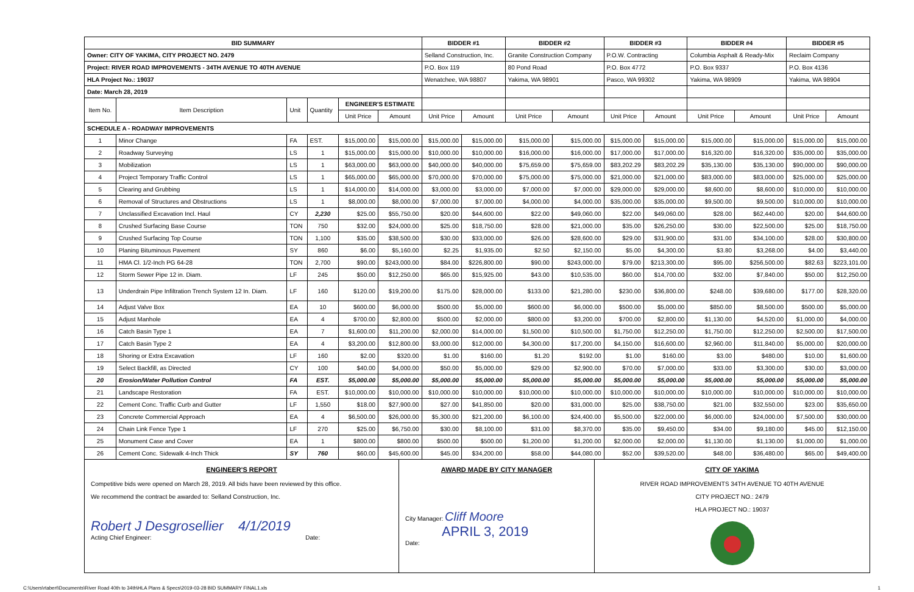| BID SUMMARY | | | | | | BIDDER #1 | | BIDDER #2 | | BIDDER #3 | | BIDDER #4 | | BIDDER #5 | |
| --- | --- | --- | --- | --- | --- | --- | --- | --- | --- | --- | --- | --- | --- | --- | --- |
| Owner: CITY OF YAKIMA, CITY PROJECT NO. 2479 | | | | | | Selland Construction, Inc. | | Granite Construction Company | | P.O.W. Contracting | | Columbia Asphalt & Ready-Mix | | Reclaim Company | |
| Project: RIVER ROAD IMPROVEMENTS - 34TH AVENUE TO 40TH AVENUE | | | | | | P.O. Box 119 | | 80 Pond Road | | P.O. Box 4772 | | P.O. Box 9337 | | P.O. Box 4136 | |
| HLA Project No.: 19037 | | | | | | Wenatchee, WA 98807 | | Yakima, WA 98901 | | Pasco, WA 99302 | | Yakima, WA 98909 | | Yakima, WA 98904 | |
| Date: March 28, 2019 | | | | | | | | | | | | | | | |
| Item No. | Item Description | Unit | Quantity | ENGINEER'S ESTIMATE | | | | | | | | | | | |
| | | | | Unit Price | Amount | Unit Price | Amount | Unit Price | Amount | Unit Price | Amount | Unit Price | Amount | Unit Price | Amount |
| SCHEDULE A - ROADWAY IMPROVEMENTS | | | | | | | | | | | | | | | |
| 1 | Minor Change | FA | EST. | $15,000.00 | $15,000.00 | $15,000.00 | $15,000.00 | $15,000.00 | $15,000.00 | $15,000.00 | $15,000.00 | $15,000.00 | $15,000.00 | $15,000.00 | $15,000.00 |
| 2 | Roadway Surveying | LS | 1 | $15,000.00 | $15,000.00 | $10,000.00 | $10,000.00 | $16,000.00 | $16,000.00 | $17,000.00 | $17,000.00 | $16,320.00 | $16,320.00 | $35,000.00 | $35,000.00 |
| 3 | Mobilization | LS | 1 | $63,000.00 | $63,000.00 | $40,000.00 | $40,000.00 | $75,659.00 | $75,659.00 | $83,202.29 | $83,202.29 | $35,130.00 | $35,130.00 | $90,000.00 | $90,000.00 |
| 4 | Project Temporary Traffic Control | LS | 1 | $65,000.00 | $65,000.00 | $70,000.00 | $70,000.00 | $75,000.00 | $75,000.00 | $21,000.00 | $21,000.00 | $83,000.00 | $83,000.00 | $25,000.00 | $25,000.00 |
| 5 | Clearing and Grubbing | LS | 1 | $14,000.00 | $14,000.00 | $3,000.00 | $3,000.00 | $7,000.00 | $7,000.00 | $29,000.00 | $29,000.00 | $8,600.00 | $8,600.00 | $10,000.00 | $10,000.00 |
| 6 | Removal of Structures and Obstructions | LS | 1 | $8,000.00 | $8,000.00 | $7,000.00 | $7,000.00 | $4,000.00 | $4,000.00 | $35,000.00 | $35,000.00 | $9,500.00 | $9,500.00 | $10,000.00 | $10,000.00 |
| 7 | Unclassified Excavation Incl. Haul | CY | 2,230 | $25.00 | $55,750.00 | $20.00 | $44,600.00 | $22.00 | $49,060.00 | $22.00 | $49,060.00 | $28.00 | $62,440.00 | $20.00 | $44,600.00 |
| 8 | Crushed Surfacing Base Course | TON | 750 | $32.00 | $24,000.00 | $25.00 | $18,750.00 | $28.00 | $21,000.00 | $35.00 | $26,250.00 | $30.00 | $22,500.00 | $25.00 | $18,750.00 |
| 9 | Crushed Surfacing Top Course | TON | 1,100 | $35.00 | $38,500.00 | $30.00 | $33,000.00 | $26.00 | $28,600.00 | $29.00 | $31,900.00 | $31.00 | $34,100.00 | $28.00 | $30,800.00 |
| 10 | Planing Bituminous Pavement | SY | 860 | $6.00 | $5,160.00 | $2.25 | $1,935.00 | $2.50 | $2,150.00 | $5.00 | $4,300.00 | $3.80 | $3,268.00 | $4.00 | $3,440.00 |
| 11 | HMA Cl. 1/2-Inch PG 64-28 | TON | 2,700 | $90.00 | $243,000.00 | $84.00 | $226,800.00 | $90.00 | $243,000.00 | $79.00 | $213,300.00 | $95.00 | $256,500.00 | $82.63 | $223,101.00 |
| 12 | Storm Sewer Pipe 12 in. Diam. | LF | 245 | $50.00 | $12,250.00 | $65.00 | $15,925.00 | $43.00 | $10,535.00 | $60.00 | $14,700.00 | $32.00 | $7,840.00 | $50.00 | $12,250.00 |
| 13 | Underdrain Pipe Infiltration Trench System 12 In. Diam. | LF | 160 | $120.00 | $19,200.00 | $175.00 | $28,000.00 | $133.00 | $21,280.00 | $230.00 | $36,800.00 | $248.00 | $39,680.00 | $177.00 | $28,320.00 |
| 14 | Adjust Valve Box | EA | 10 | $600.00 | $6,000.00 | $500.00 | $5,000.00 | $600.00 | $6,000.00 | $500.00 | $5,000.00 | $850.00 | $8,500.00 | $500.00 | $5,000.00 |
| 15 | Adjust Manhole | EA | 4 | $700.00 | $2,800.00 | $500.00 | $2,000.00 | $800.00 | $3,200.00 | $700.00 | $2,800.00 | $1,130.00 | $4,520.00 | $1,000.00 | $4,000.00 |
| 16 | Catch Basin Type 1 | EA | 7 | $1,600.00 | $11,200.00 | $2,000.00 | $14,000.00 | $1,500.00 | $10,500.00 | $1,750.00 | $12,250.00 | $1,750.00 | $12,250.00 | $2,500.00 | $17,500.00 |
| 17 | Catch Basin Type 2 | EA | 4 | $3,200.00 | $12,800.00 | $3,000.00 | $12,000.00 | $4,300.00 | $17,200.00 | $4,150.00 | $16,600.00 | $2,960.00 | $11,840.00 | $5,000.00 | $20,000.00 |
| 18 | Shoring or Extra Excavation | LF | 160 | $2.00 | $320.00 | $1.00 | $160.00 | $1.20 | $192.00 | $1.00 | $160.00 | $3.00 | $480.00 | $10.00 | $1,600.00 |
| 19 | Select Backfill, as Directed | CY | 100 | $40.00 | $4,000.00 | $50.00 | $5,000.00 | $29.00 | $2,900.00 | $70.00 | $7,000.00 | $33.00 | $3,300.00 | $30.00 | $3,000.00 |
| 20 | Erosion/Water Pollution Control | FA | EST. | $5,000.00 | $5,000.00 | $5,000.00 | $5,000.00 | $5,000.00 | $5,000.00 | $5,000.00 | $5,000.00 | $5,000.00 | $5,000.00 | $5,000.00 | $5,000.00 |
| 21 | Landscape Restoration | FA | EST. | $10,000.00 | $10,000.00 | $10,000.00 | $10,000.00 | $10,000.00 | $10,000.00 | $10,000.00 | $10,000.00 | $10,000.00 | $10,000.00 | $10,000.00 | $10,000.00 |
| 22 | Cement Conc. Traffic Curb and Gutter | LF | 1,550 | $18.00 | $27,900.00 | $27.00 | $41,850.00 | $20.00 | $31,000.00 | $25.00 | $38,750.00 | $21.00 | $32,550.00 | $23.00 | $35,650.00 |
| 23 | Concrete Commercial Approach | EA | 4 | $6,500.00 | $26,000.00 | $5,300.00 | $21,200.00 | $6,100.00 | $24,400.00 | $5,500.00 | $22,000.00 | $6,000.00 | $24,000.00 | $7,500.00 | $30,000.00 |
| 24 | Chain Link Fence Type 1 | LF | 270 | $25.00 | $6,750.00 | $30.00 | $8,100.00 | $31.00 | $8,370.00 | $35.00 | $9,450.00 | $34.00 | $9,180.00 | $45.00 | $12,150.00 |
| 25 | Monument Case and Cover | EA | 1 | $800.00 | $800.00 | $500.00 | $500.00 | $1,200.00 | $1,200.00 | $2,000.00 | $2,000.00 | $1,130.00 | $1,130.00 | $1,000.00 | $1,000.00 |
| 26 | Cement Conc. Sidewalk 4-Inch Thick | SY | 760 | $60.00 | $45,600.00 | $45.00 | $34,200.00 | $58.00 | $44,080.00 | $52.00 | $39,520.00 | $48.00 | $36,480.00 | $65.00 | $49,400.00 |
ENGINEER'S REPORT
Competitive bids were opened on March 28, 2019. All bids have been reviewed by this office.
We recommend the contract be awarded to: Selland Construction, Inc.
Robert J Desgrosellier 4/1/2019
Acting Chief Engineer: Date:
AWARD MADE BY CITY MANAGER
City Manager: Cliff Moore
APRIL 3, 2019
Date:
CITY OF YAKIMA
RIVER ROAD IMPROVEMENTS 34TH AVENUE TO 40TH AVENUE
CITY PROJECT NO.: 2479
HLA PROJECT NO.: 19037
C:\Users\rtabert\Documents\River Road 40th to 34th\HLA Plans & Specs\2019-03-28 BID SUMMARY FINAL1.xls 1